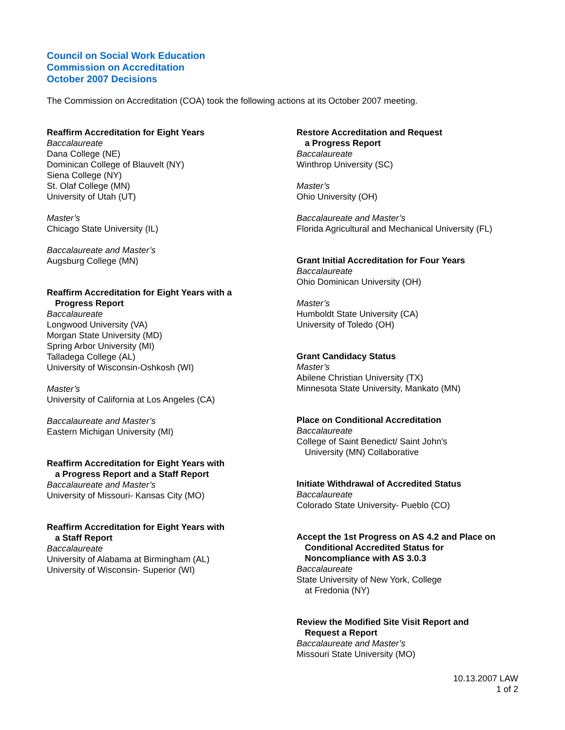Council on Social Work Education
Commission on Accreditation
October 2007 Decisions
The Commission on Accreditation (COA) took the following actions at its October 2007 meeting.
Reaffirm Accreditation for Eight Years
Baccalaureate
Dana College (NE)
Dominican College of Blauvelt (NY)
Siena College (NY)
St. Olaf College (MN)
University of Utah (UT)
Master’s
Chicago State University (IL)
Baccalaureate and Master’s
Augsburg College (MN)
Reaffirm Accreditation for Eight Years with a
Progress Report
Baccalaureate
Longwood University (VA)
Morgan State University (MD)
Spring Arbor University (MI)
Talladega College (AL)
University of Wisconsin-Oshkosh (WI)
Master’s
University of California at Los Angeles (CA)
Baccalaureate and Master’s
Eastern Michigan University (MI)
Reaffirm Accreditation for Eight Years with
a Progress Report and a Staff Report
Baccalaureate and Master’s
University of Missouri- Kansas City (MO)
Reaffirm Accreditation for Eight Years with
a Staff Report
Baccalaureate
University of Alabama at Birmingham (AL)
University of Wisconsin- Superior (WI)
Restore Accreditation and Request
a Progress Report
Baccalaureate
Winthrop University (SC)
Master’s
Ohio University (OH)
Baccalaureate and Master’s
Florida Agricultural and Mechanical University (FL)
Grant Initial Accreditation for Four Years
Baccalaureate
Ohio Dominican University (OH)
Master’s
Humboldt State University (CA)
University of Toledo (OH)
Grant Candidacy Status
Master’s
Abilene Christian University (TX)
Minnesota State University, Mankato (MN)
Place on Conditional Accreditation
Baccalaureate
College of Saint Benedict/ Saint John's
University (MN) Collaborative
Initiate Withdrawal of Accredited Status
Baccalaureate
Colorado State University- Pueblo (CO)
Accept the 1st Progress on AS 4.2 and Place on
Conditional Accredited Status for
Noncompliance with AS 3.0.3
Baccalaureate
State University of New York, College
at Fredonia (NY)
Review the Modified Site Visit Report and
Request a Report
Baccalaureate and Master’s
Missouri State University (MO)
10.13.2007 LAW
1 of 2